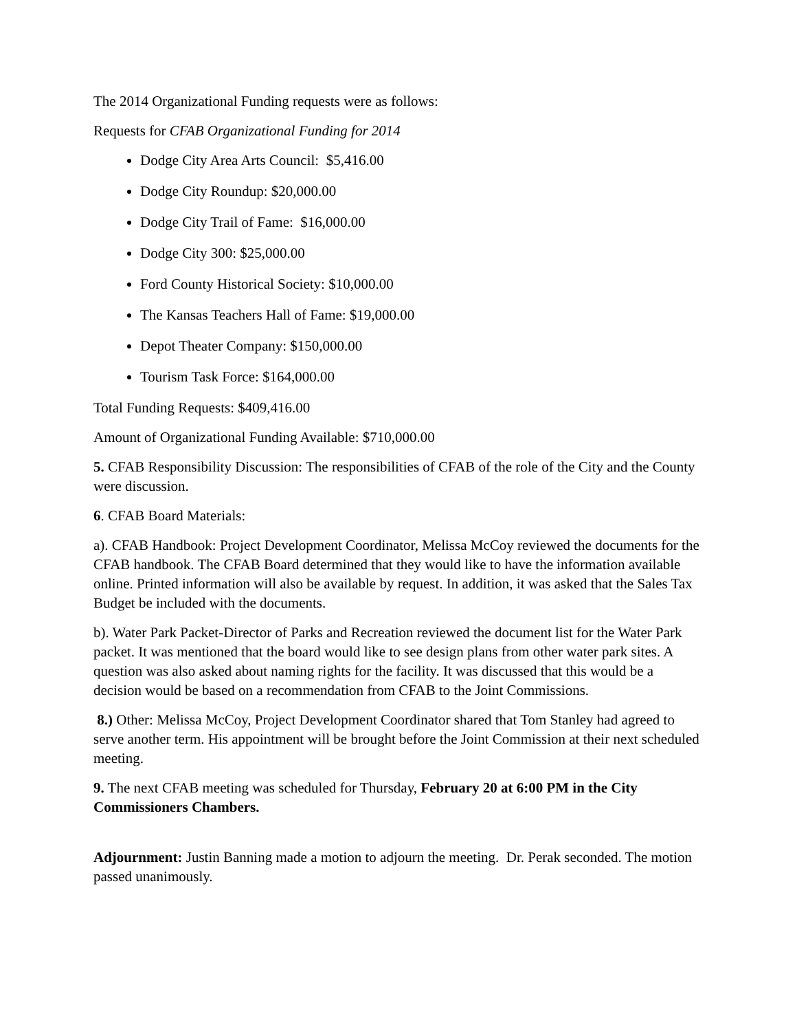The 2014 Organizational Funding requests were as follows:
Requests for CFAB Organizational Funding for 2014
Dodge City Area Arts Council: $5,416.00
Dodge City Roundup: $20,000.00
Dodge City Trail of Fame: $16,000.00
Dodge City 300: $25,000.00
Ford County Historical Society: $10,000.00
The Kansas Teachers Hall of Fame: $19,000.00
Depot Theater Company: $150,000.00
Tourism Task Force: $164,000.00
Total Funding Requests: $409,416.00
Amount of Organizational Funding Available: $710,000.00
5. CFAB Responsibility Discussion: The responsibilities of CFAB of the role of the City and the County were discussion.
6. CFAB Board Materials:
a). CFAB Handbook: Project Development Coordinator, Melissa McCoy reviewed the documents for the CFAB handbook. The CFAB Board determined that they would like to have the information available online. Printed information will also be available by request. In addition, it was asked that the Sales Tax Budget be included with the documents.
b). Water Park Packet-Director of Parks and Recreation reviewed the document list for the Water Park packet. It was mentioned that the board would like to see design plans from other water park sites. A question was also asked about naming rights for the facility. It was discussed that this would be a decision would be based on a recommendation from CFAB to the Joint Commissions.
8.) Other: Melissa McCoy, Project Development Coordinator shared that Tom Stanley had agreed to serve another term. His appointment will be brought before the Joint Commission at their next scheduled meeting.
9. The next CFAB meeting was scheduled for Thursday, February 20 at 6:00 PM in the City Commissioners Chambers.
Adjournment: Justin Banning made a motion to adjourn the meeting. Dr. Perak seconded. The motion passed unanimously.